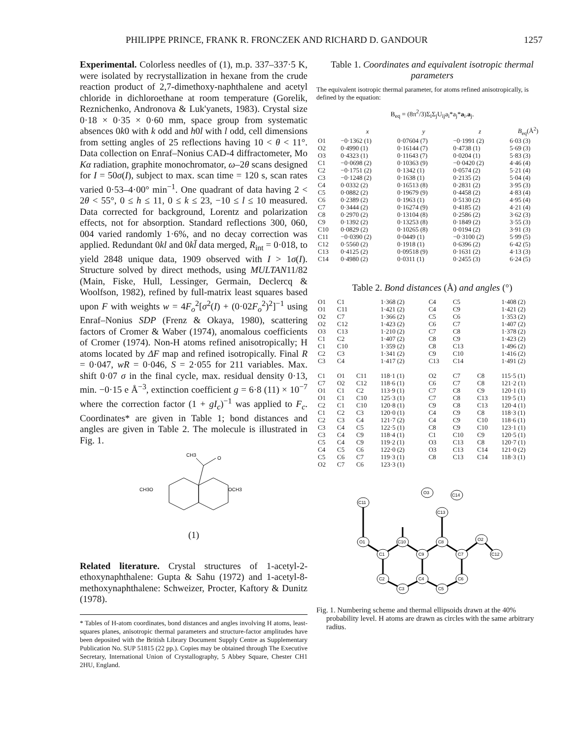PHILIPPE PRINCE, FRANK R. FRONCZEK AND RICHARD D. GANDOUR 1257
Experimental. Colorless needles of (1), m.p. 337–337·5 K, were isolated by recrystallization in hexane from the crude reaction product of 2,7-dimethoxy-naphthalene and acetyl chloride in dichloroethane at room temperature (Gorelik, Reznichenko, Andronova & Luk'yanets, 1983). Crystal size 0·18 × 0·35 × 0·60 mm, space group from systematic absences 0k0 with k odd and h0l with l odd, cell dimensions from setting angles of 25 reflections having 10 < θ < 11°. Data collection on Enraf–Nonius CAD-4 diffractometer, Mo Kα radiation, graphite monochromator, ω–2θ scans designed for I = 50σ(I), subject to max. scan time = 120 s, scan rates varied 0·53–4·00° min<sup>−1</sup>. One quadrant of data having 2 < 2θ < 55°, 0 ≤ h ≤ 11, 0 ≤ k ≤ 23, −10 ≤ l ≤ 10 measured. Data corrected for background, Lorentz and polarization effects, not for absorption. Standard reflections 300, 060, 004 varied randomly 1·6%, and no decay correction was applied. Redundant 0kl and 0kl̄ data merged, R<sub>int</sub> = 0·018, to yield 2848 unique data, 1909 observed with I > 1σ(I). Structure solved by direct methods, using MULTAN11/82 (Main, Fiske, Hull, Lessinger, Germain, Declercq & Woolfson, 1982), refined by full-matrix least squares based upon F with weights w = 4F<sub>o</sub><sup>2</sup>[σ<sup>2</sup>(I) + (0·02F<sub>o</sub><sup>2</sup>)<sup>2</sup>]<sup>−1</sup> using Enraf–Nonius SDP (Frenz & Okaya, 1980), scattering factors of Cromer & Waber (1974), anomalous coefficients of Cromer (1974). Non-H atoms refined anisotropically; H atoms located by ΔF map and refined isotropically. Final R = 0·047, wR = 0·046, S = 2·055 for 211 variables. Max. shift 0·07 σ in the final cycle, max. residual density 0·13, min. −0·15 e Å<sup>−3</sup>, extinction coefficient g = 6·8 (11) × 10<sup>−7</sup> where the correction factor (1 + gI<sub>c</sub>)<sup>−1</sup> was applied to F<sub>c</sub>. Coordinates* are given in Table 1; bond distances and angles are given in Table 2. The molecule is illustrated in Fig. 1.
CH3
O
CH3O
OCH3
(1)
Related literature. Crystal structures of 1-acetyl-2-ethoxynaphthalene: Gupta & Sahu (1972) and 1-acetyl-8-methoxynaphthalene: Schweizer, Procter, Kaftory & Dunitz (1978).
* Tables of H-atom coordinates, bond distances and angles involving H atoms, least-squares planes, anisotropic thermal parameters and structure-factor amplitudes have been deposited with the British Library Document Supply Centre as Supplementary Publication No. SUP 51815 (22 pp.). Copies may be obtained through The Executive Secretary, International Union of Crystallography, 5 Abbey Square, Chester CH1 2HU, England.
Table 1. Coordinates and equivalent isotropic thermal parameters
The equivalent isotropic thermal parameter, for atoms refined anisotropically, is defined by the equation:
B<sub>eq</sub> = (8π<sup>2</sup>/3)Σ<sub>i</sub>Σ<sub>j</sub>U<sub>ij</sub>a<sub>i</sub>*a<sub>j</sub>*a<sub>i</sub>.a<sub>j</sub>.
| | x | y | z | B<sub>eq</sub>(Å<sup>2</sup>) |
| --- | --- | --- | --- | --- |
| O1 | −0·1362 (1) | 0·07604 (7) | −0·1991 (2) | 6·03 (3) |
| O2 | 0·4990 (1) | 0·16144 (7) | 0·4738 (1) | 5·69 (3) |
| O3 | 0·4323 (1) | 0·11643 (7) | 0·0204 (1) | 5·83 (3) |
| C1 | −0·0698 (2) | 0·10363 (9) | −0·0420 (2) | 4·46 (4) |
| C2 | −0·1751 (2) | 0·1342 (1) | 0·0574 (2) | 5·21 (4) |
| C3 | −0·1248 (2) | 0·1638 (1) | 0·2135 (2) | 5·04 (4) |
| C4 | 0·0332 (2) | 0·16513 (8) | 0·2831 (2) | 3·95 (3) |
| C5 | 0·0882 (2) | 0·19679 (9) | 0·4458 (2) | 4·83 (4) |
| C6 | 0·2389 (2) | 0·1963 (1) | 0·5130 (2) | 4·95 (4) |
| C7 | 0·3444 (2) | 0·16274 (9) | 0·4185 (2) | 4·21 (4) |
| C8 | 0·2970 (2) | 0·13104 (8) | 0·2586 (2) | 3·62 (3) |
| C9 | 0·1392 (2) | 0·13253 (8) | 0·1849 (2) | 3·55 (3) |
| C10 | 0·0829 (2) | 0·10265 (8) | 0·0194 (2) | 3·91 (3) |
| C11 | −0·0390 (2) | 0·0449 (1) | −0·3100 (2) | 5·99 (5) |
| C12 | 0·5560 (2) | 0·1918 (1) | 0·6396 (2) | 6·42 (5) |
| C13 | 0·4125 (2) | 0·09518 (9) | 0·1631 (2) | 4·13 (3) |
| C14 | 0·4980 (2) | 0·0311 (1) | 0·2455 (3) | 6·24 (5) |
Table 2. Bond distances (Å) and angles (°)
| O1 | C1 | | 1·368 (2) | C4 | C5 | | 1·408 (2) |
| O1 | C11 | | 1·421 (2) | C4 | C9 | | 1·421 (2) |
| O2 | C7 | | 1·366 (2) | C5 | C6 | | 1·353 (2) |
| O2 | C12 | | 1·423 (2) | C6 | C7 | | 1·407 (2) |
| O3 | C13 | | 1·210 (2) | C7 | C8 | | 1·378 (2) |
| C1 | C2 | | 1·407 (2) | C8 | C9 | | 1·423 (2) |
| C1 | C10 | | 1·359 (2) | C8 | C13 | | 1·496 (2) |
| C2 | C3 | | 1·341 (2) | C9 | C10 | | 1·416 (2) |
| C3 | C4 | | 1·417 (2) | C13 | C14 | | 1·491 (2) |
| C1 | O1 | C11 | 118·1 (1) | O2 | C7 | C8 | 115·5 (1) |
| C7 | O2 | C12 | 118·6 (1) | C6 | C7 | C8 | 121·2 (1) |
| O1 | C1 | C2 | 113·9 (1) | C7 | C8 | C9 | 120·1 (1) |
| O1 | C1 | C10 | 125·3 (1) | C7 | C8 | C13 | 119·5 (1) |
| C2 | C1 | C10 | 120·8 (1) | C9 | C8 | C13 | 120·4 (1) |
| C1 | C2 | C3 | 120·0 (1) | C4 | C9 | C8 | 118·3 (1) |
| C2 | C3 | C4 | 121·7 (2) | C4 | C9 | C10 | 118·6 (1) |
| C3 | C4 | C5 | 122·5 (1) | C8 | C9 | C10 | 123·1 (1) |
| C3 | C4 | C9 | 118·4 (1) | C1 | C10 | C9 | 120·5 (1) |
| C5 | C4 | C9 | 119·2 (1) | O3 | C13 | C8 | 120·7 (1) |
| C4 | C5 | C6 | 122·0 (2) | O3 | C13 | C14 | 121·0 (2) |
| C5 | C6 | C7 | 119·3 (1) | C8 | C13 | C14 | 118·3 (1) |
| O2 | C7 | C6 | 123·3 (1) | | | | |
O1
C1
C10
C9
C8
C7
C2
C3
C4
C5
C6
C11
O2
C12
C13
O3
C14
Fig. 1. Numbering scheme and thermal ellipsoids drawn at the 40% probability level. H atoms are drawn as circles with the same arbitrary radius.